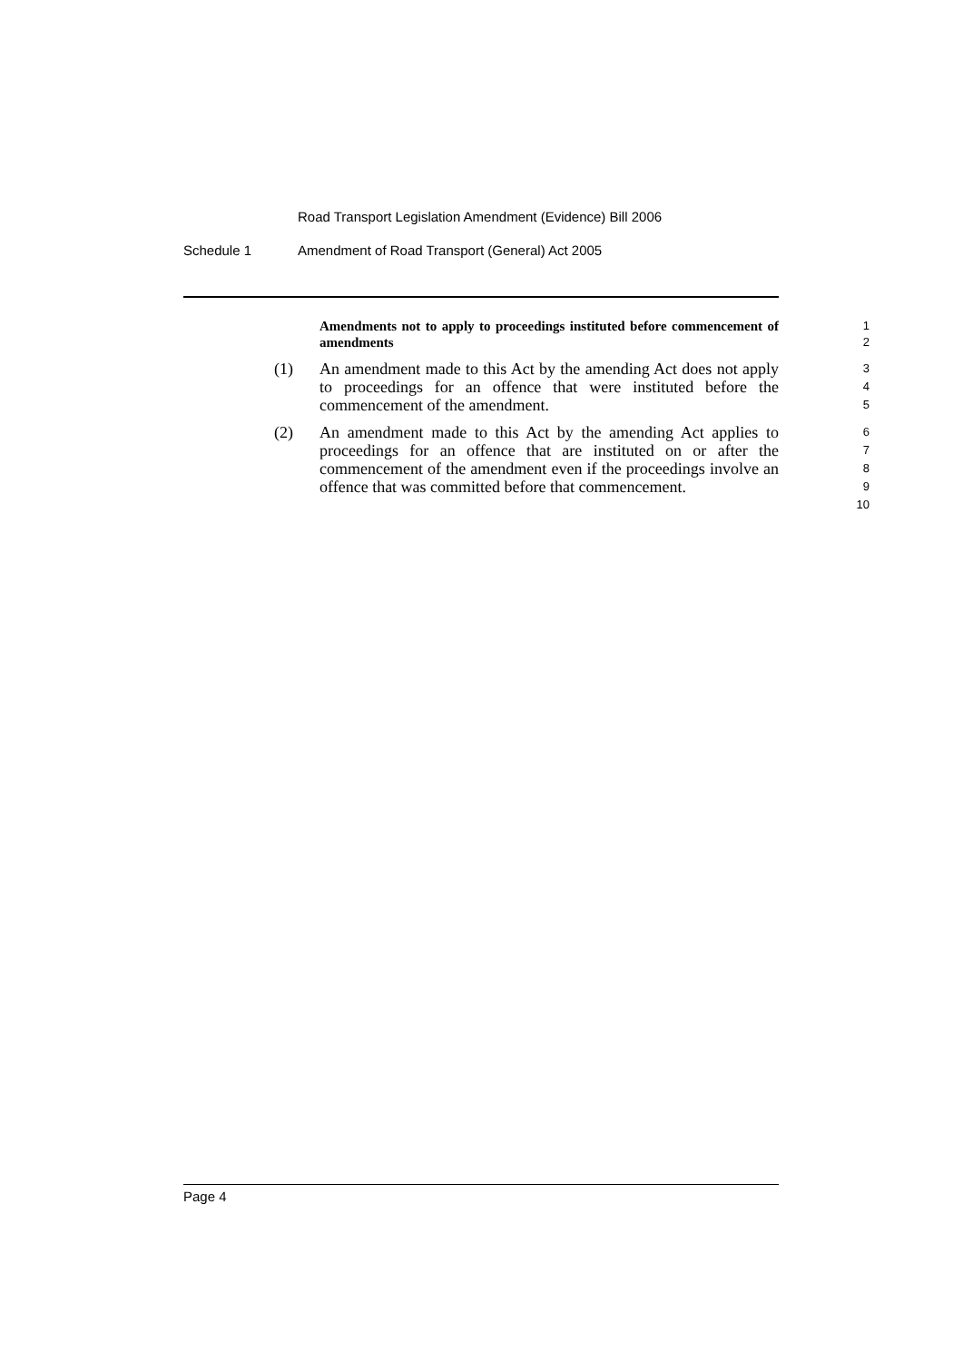Road Transport Legislation Amendment (Evidence) Bill 2006
Schedule 1 Amendment of Road Transport (General) Act 2005
Amendments not to apply to proceedings instituted before commencement of amendments
1
2
(1) An amendment made to this Act by the amending Act does not apply to proceedings for an offence that were instituted before the commencement of the amendment.
3
4
5
(2) An amendment made to this Act by the amending Act applies to proceedings for an offence that are instituted on or after the commencement of the amendment even if the proceedings involve an offence that was committed before that commencement.
6
7
8
9
10
Page 4